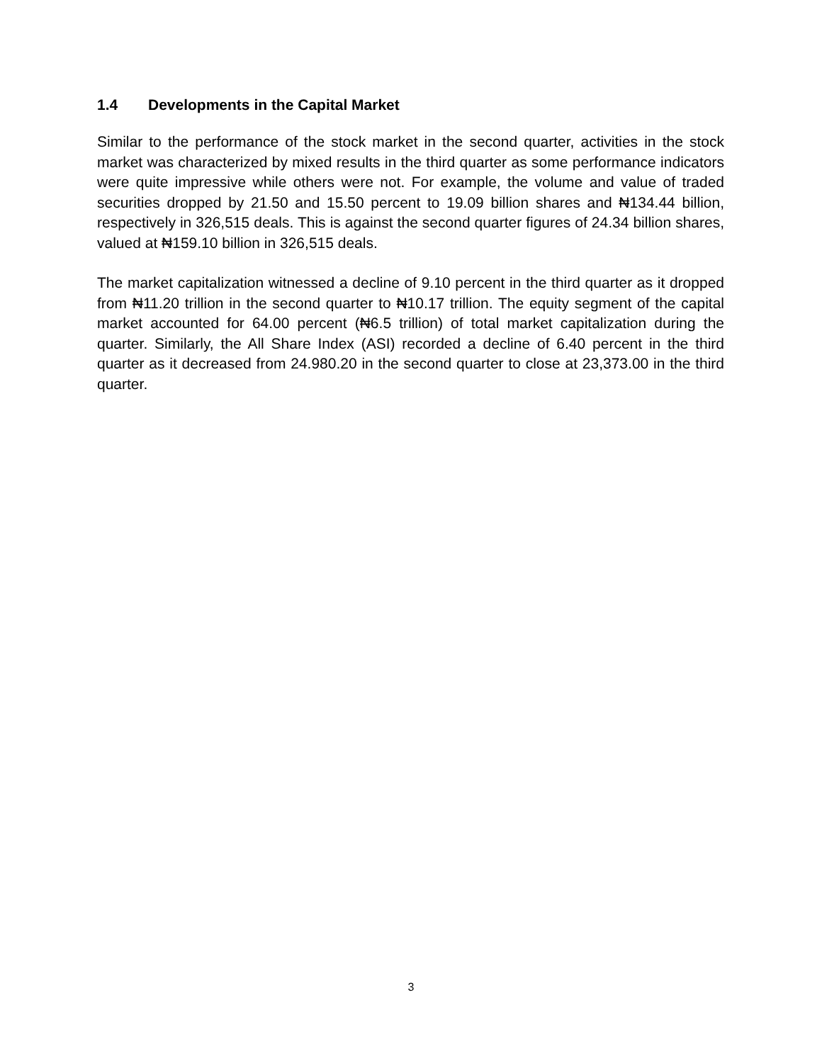1.4 Developments in the Capital Market
Similar to the performance of the stock market in the second quarter, activities in the stock market was characterized by mixed results in the third quarter as some performance indicators were quite impressive while others were not. For example, the volume and value of traded securities dropped by 21.50 and 15.50 percent to 19.09 billion shares and ₦134.44 billion, respectively in 326,515 deals. This is against the second quarter figures of 24.34 billion shares, valued at ₦159.10 billion in 326,515 deals.
The market capitalization witnessed a decline of 9.10 percent in the third quarter as it dropped from ₦11.20 trillion in the second quarter to ₦10.17 trillion. The equity segment of the capital market accounted for 64.00 percent (₦6.5 trillion) of total market capitalization during the quarter. Similarly, the All Share Index (ASI) recorded a decline of 6.40 percent in the third quarter as it decreased from 24.980.20 in the second quarter to close at 23,373.00 in the third quarter.
3